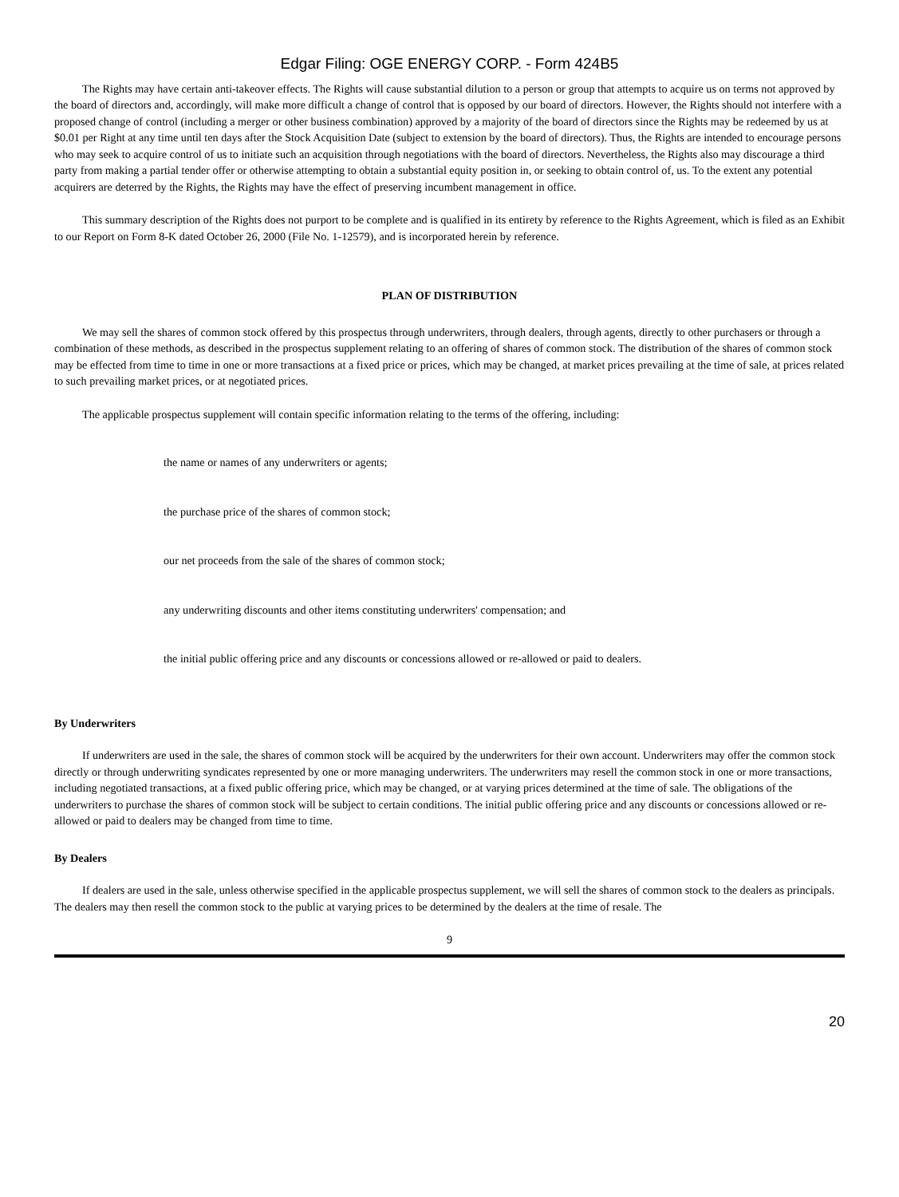Edgar Filing: OGE ENERGY CORP. - Form 424B5
The Rights may have certain anti-takeover effects. The Rights will cause substantial dilution to a person or group that attempts to acquire us on terms not approved by the board of directors and, accordingly, will make more difficult a change of control that is opposed by our board of directors. However, the Rights should not interfere with a proposed change of control (including a merger or other business combination) approved by a majority of the board of directors since the Rights may be redeemed by us at $0.01 per Right at any time until ten days after the Stock Acquisition Date (subject to extension by the board of directors). Thus, the Rights are intended to encourage persons who may seek to acquire control of us to initiate such an acquisition through negotiations with the board of directors. Nevertheless, the Rights also may discourage a third party from making a partial tender offer or otherwise attempting to obtain a substantial equity position in, or seeking to obtain control of, us. To the extent any potential acquirers are deterred by the Rights, the Rights may have the effect of preserving incumbent management in office.
This summary description of the Rights does not purport to be complete and is qualified in its entirety by reference to the Rights Agreement, which is filed as an Exhibit to our Report on Form 8-K dated October 26, 2000 (File No. 1-12579), and is incorporated herein by reference.
PLAN OF DISTRIBUTION
We may sell the shares of common stock offered by this prospectus through underwriters, through dealers, through agents, directly to other purchasers or through a combination of these methods, as described in the prospectus supplement relating to an offering of shares of common stock. The distribution of the shares of common stock may be effected from time to time in one or more transactions at a fixed price or prices, which may be changed, at market prices prevailing at the time of sale, at prices related to such prevailing market prices, or at negotiated prices.
The applicable prospectus supplement will contain specific information relating to the terms of the offering, including:
the name or names of any underwriters or agents;
the purchase price of the shares of common stock;
our net proceeds from the sale of the shares of common stock;
any underwriting discounts and other items constituting underwriters' compensation; and
the initial public offering price and any discounts or concessions allowed or re-allowed or paid to dealers.
By Underwriters
If underwriters are used in the sale, the shares of common stock will be acquired by the underwriters for their own account. Underwriters may offer the common stock directly or through underwriting syndicates represented by one or more managing underwriters. The underwriters may resell the common stock in one or more transactions, including negotiated transactions, at a fixed public offering price, which may be changed, or at varying prices determined at the time of sale. The obligations of the underwriters to purchase the shares of common stock will be subject to certain conditions. The initial public offering price and any discounts or concessions allowed or re-allowed or paid to dealers may be changed from time to time.
By Dealers
If dealers are used in the sale, unless otherwise specified in the applicable prospectus supplement, we will sell the shares of common stock to the dealers as principals. The dealers may then resell the common stock to the public at varying prices to be determined by the dealers at the time of resale. The
9
20